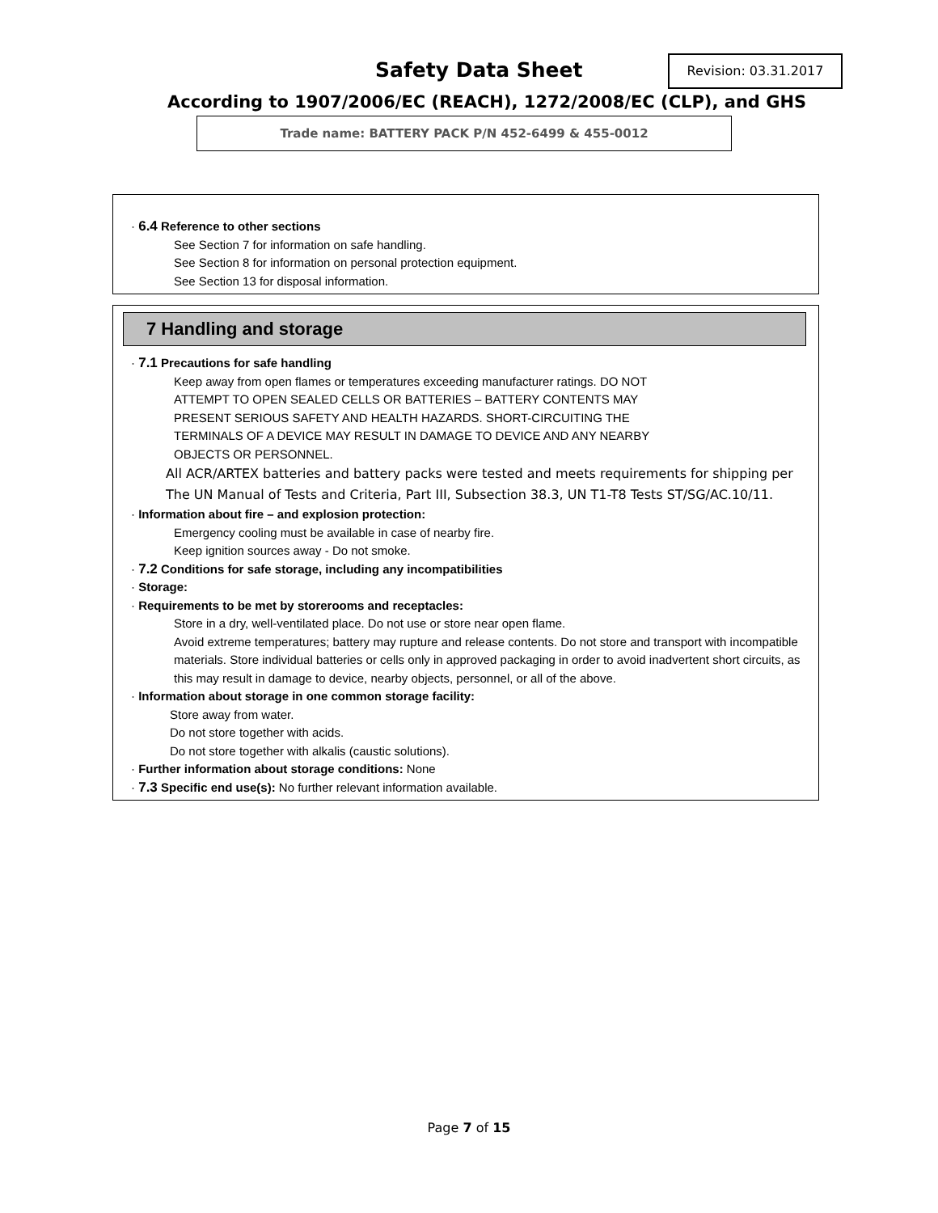Safety Data Sheet Revision: 03.31.2017
According to 1907/2006/EC (REACH), 1272/2008/EC (CLP), and GHS
Trade name: BATTERY PACK P/N 452-6499 & 455-0012
· 6.4 Reference to other sections
See Section 7 for information on safe handling.
See Section 8 for information on personal protection equipment.
See Section 13 for disposal information.
7 Handling and storage
· 7.1 Precautions for safe handling
Keep away from open flames or temperatures exceeding manufacturer ratings. DO NOT
ATTEMPT TO OPEN SEALED CELLS OR BATTERIES – BATTERY CONTENTS MAY
PRESENT SERIOUS SAFETY AND HEALTH HAZARDS. SHORT-CIRCUITING THE
TERMINALS OF A DEVICE MAY RESULT IN DAMAGE TO DEVICE AND ANY NEARBY
OBJECTS OR PERSONNEL.
All ACR/ARTEX batteries and battery packs were tested and meets requirements for shipping per The UN Manual of Tests and Criteria, Part III, Subsection 38.3, UN T1-T8 Tests ST/SG/AC.10/11.
· Information about fire – and explosion protection:
Emergency cooling must be available in case of nearby fire.
Keep ignition sources away - Do not smoke.
· 7.2 Conditions for safe storage, including any incompatibilities
· Storage:
· Requirements to be met by storerooms and receptacles:
Store in a dry, well-ventilated place. Do not use or store near open flame.
Avoid extreme temperatures; battery may rupture and release contents. Do not store and transport with incompatible materials. Store individual batteries or cells only in approved packaging in order to avoid inadvertent short circuits, as this may result in damage to device, nearby objects, personnel, or all of the above.
· Information about storage in one common storage facility:
Store away from water.
Do not store together with acids.
Do not store together with alkalis (caustic solutions).
· Further information about storage conditions: None
· 7.3 Specific end use(s): No further relevant information available.
Page 7 of 15